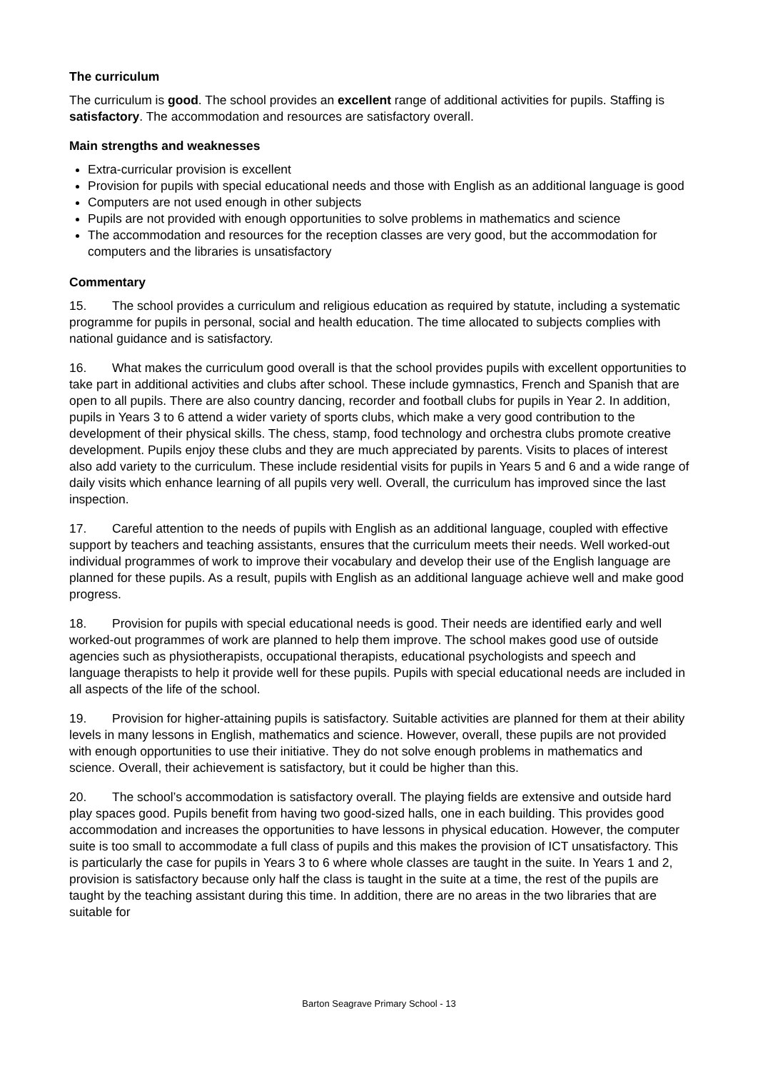The curriculum
The curriculum is good. The school provides an excellent range of additional activities for pupils. Staffing is satisfactory. The accommodation and resources are satisfactory overall.
Main strengths and weaknesses
Extra-curricular provision is excellent
Provision for pupils with special educational needs and those with English as an additional language is good
Computers are not used enough in other subjects
Pupils are not provided with enough opportunities to solve problems in mathematics and science
The accommodation and resources for the reception classes are very good, but the accommodation for computers and the libraries is unsatisfactory
Commentary
15. The school provides a curriculum and religious education as required by statute, including a systematic programme for pupils in personal, social and health education. The time allocated to subjects complies with national guidance and is satisfactory.
16. What makes the curriculum good overall is that the school provides pupils with excellent opportunities to take part in additional activities and clubs after school. These include gymnastics, French and Spanish that are open to all pupils. There are also country dancing, recorder and football clubs for pupils in Year 2. In addition, pupils in Years 3 to 6 attend a wider variety of sports clubs, which make a very good contribution to the development of their physical skills. The chess, stamp, food technology and orchestra clubs promote creative development. Pupils enjoy these clubs and they are much appreciated by parents. Visits to places of interest also add variety to the curriculum. These include residential visits for pupils in Years 5 and 6 and a wide range of daily visits which enhance learning of all pupils very well. Overall, the curriculum has improved since the last inspection.
17. Careful attention to the needs of pupils with English as an additional language, coupled with effective support by teachers and teaching assistants, ensures that the curriculum meets their needs. Well worked-out individual programmes of work to improve their vocabulary and develop their use of the English language are planned for these pupils. As a result, pupils with English as an additional language achieve well and make good progress.
18. Provision for pupils with special educational needs is good. Their needs are identified early and well worked-out programmes of work are planned to help them improve. The school makes good use of outside agencies such as physiotherapists, occupational therapists, educational psychologists and speech and language therapists to help it provide well for these pupils. Pupils with special educational needs are included in all aspects of the life of the school.
19. Provision for higher-attaining pupils is satisfactory. Suitable activities are planned for them at their ability levels in many lessons in English, mathematics and science. However, overall, these pupils are not provided with enough opportunities to use their initiative. They do not solve enough problems in mathematics and science. Overall, their achievement is satisfactory, but it could be higher than this.
20. The school’s accommodation is satisfactory overall. The playing fields are extensive and outside hard play spaces good. Pupils benefit from having two good-sized halls, one in each building. This provides good accommodation and increases the opportunities to have lessons in physical education. However, the computer suite is too small to accommodate a full class of pupils and this makes the provision of ICT unsatisfactory. This is particularly the case for pupils in Years 3 to 6 where whole classes are taught in the suite. In Years 1 and 2, provision is satisfactory because only half the class is taught in the suite at a time, the rest of the pupils are taught by the teaching assistant during this time. In addition, there are no areas in the two libraries that are suitable for
Barton Seagrave Primary School - 13